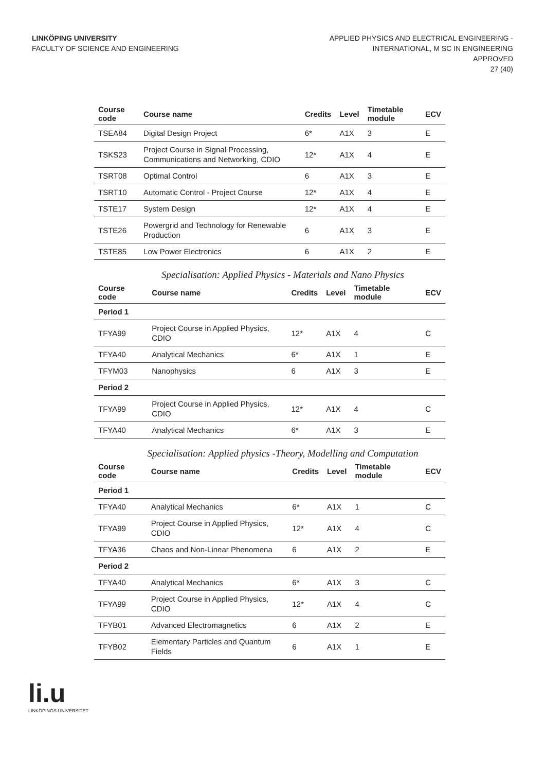LINKÖPING UNIVERSITY
FACULTY OF SCIENCE AND ENGINEERING
APPLIED PHYSICS AND ELECTRICAL ENGINEERING -
INTERNATIONAL, M SC IN ENGINEERING
APPROVED
27 (40)
| Course code | Course name | Credits | Level | Timetable module | ECV |
| --- | --- | --- | --- | --- | --- |
| TSEA84 | Digital Design Project | 6* | A1X | 3 | E |
| TSKS23 | Project Course in Signal Processing, Communications and Networking, CDIO | 12* | A1X | 4 | E |
| TSRT08 | Optimal Control | 6 | A1X | 3 | E |
| TSRT10 | Automatic Control - Project Course | 12* | A1X | 4 | E |
| TSTE17 | System Design | 12* | A1X | 4 | E |
| TSTE26 | Powergrid and Technology for Renewable Production | 6 | A1X | 3 | E |
| TSTE85 | Low Power Electronics | 6 | A1X | 2 | E |
Specialisation: Applied Physics - Materials and Nano Physics
| Course code | Course name | Credits | Level | Timetable module | ECV |
| --- | --- | --- | --- | --- | --- |
| Period 1 | | | | | |
| TFYA99 | Project Course in Applied Physics, CDIO | 12* | A1X | 4 | C |
| TFYA40 | Analytical Mechanics | 6* | A1X | 1 | E |
| TFYM03 | Nanophysics | 6 | A1X | 3 | E |
| Period 2 | | | | | |
| TFYA99 | Project Course in Applied Physics, CDIO | 12* | A1X | 4 | C |
| TFYA40 | Analytical Mechanics | 6* | A1X | 3 | E |
Specialisation: Applied physics -Theory, Modelling and Computation
| Course code | Course name | Credits | Level | Timetable module | ECV |
| --- | --- | --- | --- | --- | --- |
| Period 1 | | | | | |
| TFYA40 | Analytical Mechanics | 6* | A1X | 1 | C |
| TFYA99 | Project Course in Applied Physics, CDIO | 12* | A1X | 4 | C |
| TFYA36 | Chaos and Non-Linear Phenomena | 6 | A1X | 2 | E |
| Period 2 | | | | | |
| TFYA40 | Analytical Mechanics | 6* | A1X | 3 | C |
| TFYA99 | Project Course in Applied Physics, CDIO | 12* | A1X | 4 | C |
| TFYB01 | Advanced Electromagnetics | 6 | A1X | 2 | E |
| TFYB02 | Elementary Particles and Quantum Fields | 6 | A1X | 1 | E |
li.u
LINKÖPINGS UNIVERSITET